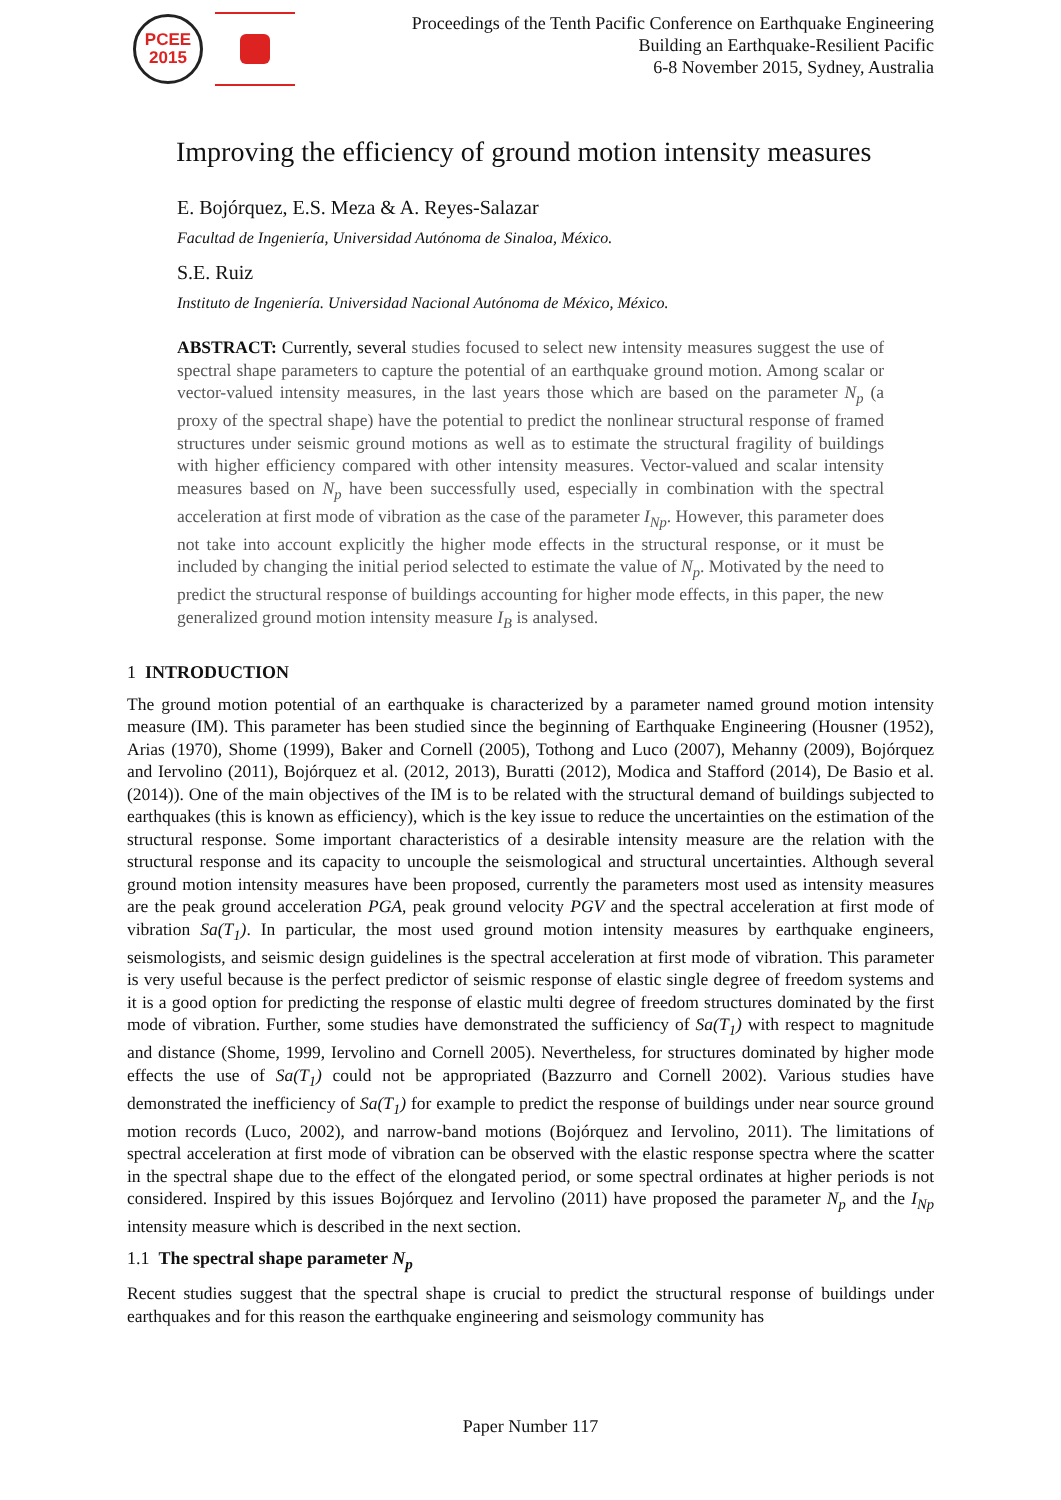PCEE
2015
Proceedings of the Tenth Pacific Conference on Earthquake Engineering
Building an Earthquake-Resilient Pacific
6-8 November 2015, Sydney, Australia
Improving the efficiency of ground motion intensity measures
E. Bojórquez, E.S. Meza & A. Reyes-Salazar
Facultad de Ingeniería, Universidad Autónoma de Sinaloa, México.
S.E. Ruiz
Instituto de Ingeniería. Universidad Nacional Autónoma de México, México.
ABSTRACT: Currently, several studies focused to select new intensity measures suggest the use of spectral shape parameters to capture the potential of an earthquake ground motion. Among scalar or vector-valued intensity measures, in the last years those which are based on the parameter N<sub>p</sub> (a proxy of the spectral shape) have the potential to predict the nonlinear structural response of framed structures under seismic ground motions as well as to estimate the structural fragility of buildings with higher efficiency compared with other intensity measures. Vector-valued and scalar intensity measures based on N<sub>p</sub> have been successfully used, especially in combination with the spectral acceleration at first mode of vibration as the case of the parameter I<sub>Np</sub>. However, this parameter does not take into account explicitly the higher mode effects in the structural response, or it must be included by changing the initial period selected to estimate the value of N<sub>p</sub>. Motivated by the need to predict the structural response of buildings accounting for higher mode effects, in this paper, the new generalized ground motion intensity measure I<sub>B</sub> is analysed.
1 INTRODUCTION
The ground motion potential of an earthquake is characterized by a parameter named ground motion intensity measure (IM). This parameter has been studied since the beginning of Earthquake Engineering (Housner (1952), Arias (1970), Shome (1999), Baker and Cornell (2005), Tothong and Luco (2007), Mehanny (2009), Bojórquez and Iervolino (2011), Bojórquez et al. (2012, 2013), Buratti (2012), Modica and Stafford (2014), De Basio et al. (2014)). One of the main objectives of the IM is to be related with the structural demand of buildings subjected to earthquakes (this is known as efficiency), which is the key issue to reduce the uncertainties on the estimation of the structural response. Some important characteristics of a desirable intensity measure are the relation with the structural response and its capacity to uncouple the seismological and structural uncertainties. Although several ground motion intensity measures have been proposed, currently the parameters most used as intensity measures are the peak ground acceleration PGA, peak ground velocity PGV and the spectral acceleration at first mode of vibration Sa(T<sub>1</sub>). In particular, the most used ground motion intensity measures by earthquake engineers, seismologists, and seismic design guidelines is the spectral acceleration at first mode of vibration. This parameter is very useful because is the perfect predictor of seismic response of elastic single degree of freedom systems and it is a good option for predicting the response of elastic multi degree of freedom structures dominated by the first mode of vibration. Further, some studies have demonstrated the sufficiency of Sa(T<sub>1</sub>) with respect to magnitude and distance (Shome, 1999, Iervolino and Cornell 2005). Nevertheless, for structures dominated by higher mode effects the use of Sa(T<sub>1</sub>) could not be appropriated (Bazzurro and Cornell 2002). Various studies have demonstrated the inefficiency of Sa(T<sub>1</sub>) for example to predict the response of buildings under near source ground motion records (Luco, 2002), and narrow-band motions (Bojórquez and Iervolino, 2011). The limitations of spectral acceleration at first mode of vibration can be observed with the elastic response spectra where the scatter in the spectral shape due to the effect of the elongated period, or some spectral ordinates at higher periods is not considered. Inspired by this issues Bojórquez and Iervolino (2011) have proposed the parameter N<sub>p</sub> and the I<sub>Np</sub> intensity measure which is described in the next section.
1.1 The spectral shape parameter N<sub>p</sub>
Recent studies suggest that the spectral shape is crucial to predict the structural response of buildings under earthquakes and for this reason the earthquake engineering and seismology community has
Paper Number 117